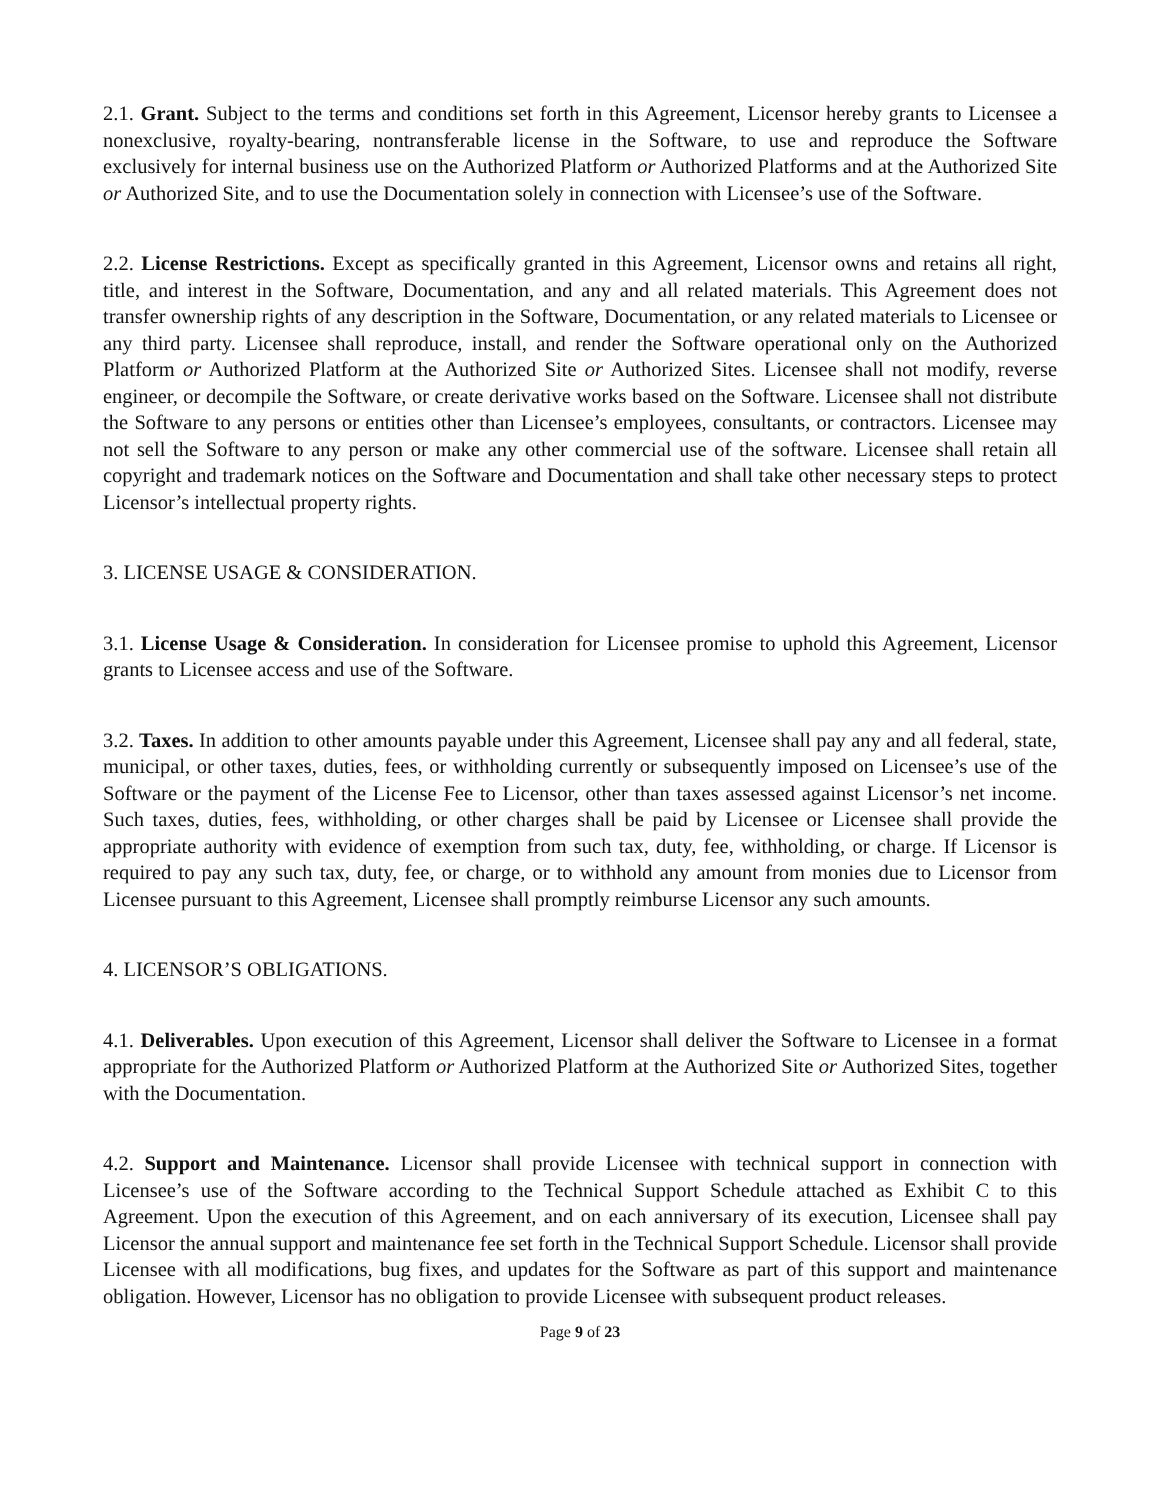2.1. Grant. Subject to the terms and conditions set forth in this Agreement, Licensor hereby grants to Licensee a nonexclusive, royalty-bearing, nontransferable license in the Software, to use and reproduce the Software exclusively for internal business use on the Authorized Platform or Authorized Platforms and at the Authorized Site or Authorized Site, and to use the Documentation solely in connection with Licensee’s use of the Software.
2.2. License Restrictions. Except as specifically granted in this Agreement, Licensor owns and retains all right, title, and interest in the Software, Documentation, and any and all related materials. This Agreement does not transfer ownership rights of any description in the Software, Documentation, or any related materials to Licensee or any third party. Licensee shall reproduce, install, and render the Software operational only on the Authorized Platform or Authorized Platform at the Authorized Site or Authorized Sites. Licensee shall not modify, reverse engineer, or decompile the Software, or create derivative works based on the Software. Licensee shall not distribute the Software to any persons or entities other than Licensee’s employees, consultants, or contractors. Licensee may not sell the Software to any person or make any other commercial use of the software. Licensee shall retain all copyright and trademark notices on the Software and Documentation and shall take other necessary steps to protect Licensor’s intellectual property rights.
3. LICENSE USAGE & CONSIDERATION.
3.1. License Usage & Consideration. In consideration for Licensee promise to uphold this Agreement, Licensor grants to Licensee access and use of the Software.
3.2. Taxes. In addition to other amounts payable under this Agreement, Licensee shall pay any and all federal, state, municipal, or other taxes, duties, fees, or withholding currently or subsequently imposed on Licensee’s use of the Software or the payment of the License Fee to Licensor, other than taxes assessed against Licensor’s net income. Such taxes, duties, fees, withholding, or other charges shall be paid by Licensee or Licensee shall provide the appropriate authority with evidence of exemption from such tax, duty, fee, withholding, or charge. If Licensor is required to pay any such tax, duty, fee, or charge, or to withhold any amount from monies due to Licensor from Licensee pursuant to this Agreement, Licensee shall promptly reimburse Licensor any such amounts.
4. LICENSOR’S OBLIGATIONS.
4.1. Deliverables. Upon execution of this Agreement, Licensor shall deliver the Software to Licensee in a format appropriate for the Authorized Platform or Authorized Platform at the Authorized Site or Authorized Sites, together with the Documentation.
4.2. Support and Maintenance. Licensor shall provide Licensee with technical support in connection with Licensee’s use of the Software according to the Technical Support Schedule attached as Exhibit C to this Agreement. Upon the execution of this Agreement, and on each anniversary of its execution, Licensee shall pay Licensor the annual support and maintenance fee set forth in the Technical Support Schedule. Licensor shall provide Licensee with all modifications, bug fixes, and updates for the Software as part of this support and maintenance obligation. However, Licensor has no obligation to provide Licensee with subsequent product releases.
Page 9 of 23